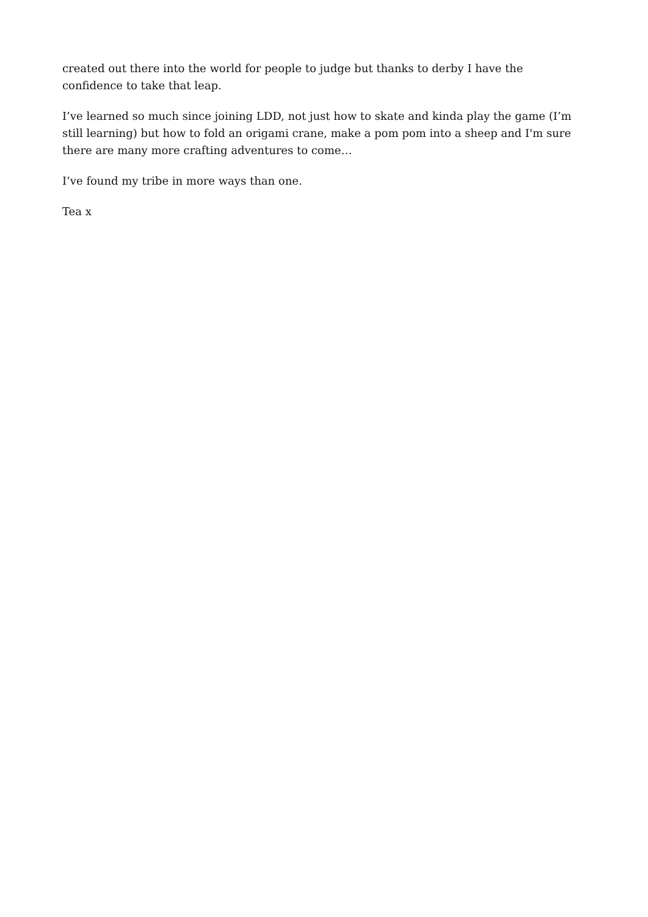created out there into the world for people to judge but thanks to derby I have the confidence to take that leap.
I’ve learned so much since joining LDD, not just how to skate and kinda play the game (I’m still learning) but how to fold an origami crane, make a pom pom into a sheep and I'm sure there are many more crafting adventures to come…
I’ve found my tribe in more ways than one.
Tea x